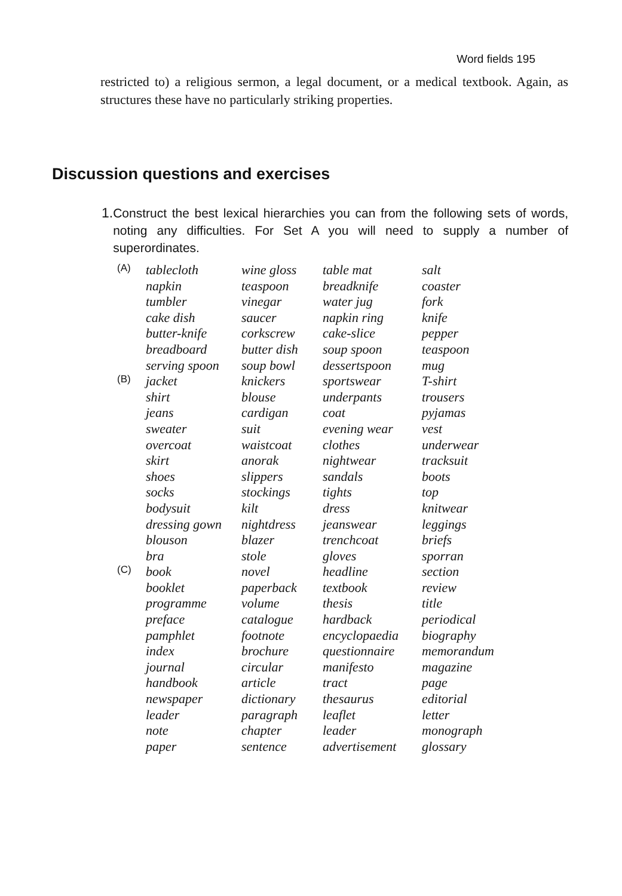Word fields 195
restricted to) a religious sermon, a legal document, or a medical textbook. Again, as structures these have no particularly striking properties.
Discussion questions and exercises
1. Construct the best lexical hierarchies you can from the following sets of words, noting any difficulties. For Set A you will need to supply a number of superordinates.
| (A) | tablecloth | wine gloss | table mat | salt |
| | napkin | teaspoon | breadknife | coaster |
| | tumbler | vinegar | water jug | fork |
| | cake dish | saucer | napkin ring | knife |
| | butter-knife | corkscrew | cake-slice | pepper |
| | breadboard | butter dish | soup spoon | teaspoon |
| | serving spoon | soup bowl | dessertspoon | mug |
| (B) | jacket | knickers | sportswear | T-shirt |
| | shirt | blouse | underpants | trousers |
| | jeans | cardigan | coat | pyjamas |
| | sweater | suit | evening wear | vest |
| | overcoat | waistcoat | clothes | underwear |
| | skirt | anorak | nightwear | tracksuit |
| | shoes | slippers | sandals | boots |
| | socks | stockings | tights | top |
| | bodysuit | kilt | dress | knitwear |
| | dressing gown | nightdress | jeanswear | leggings |
| | blouson | blazer | trenchcoat | briefs |
| | bra | stole | gloves | sporran |
| (C) | book | novel | headline | section |
| | booklet | paperback | textbook | review |
| | programme | volume | thesis | title |
| | preface | catalogue | hardback | periodical |
| | pamphlet | footnote | encyclopaedia | biography |
| | index | brochure | questionnaire | memorandum |
| | journal | circular | manifesto | magazine |
| | handbook | article | tract | page |
| | newspaper | dictionary | thesaurus | editorial |
| | leader | paragraph | leaflet | letter |
| | note | chapter | leader | monograph |
| | paper | sentence | advertisement | glossary |